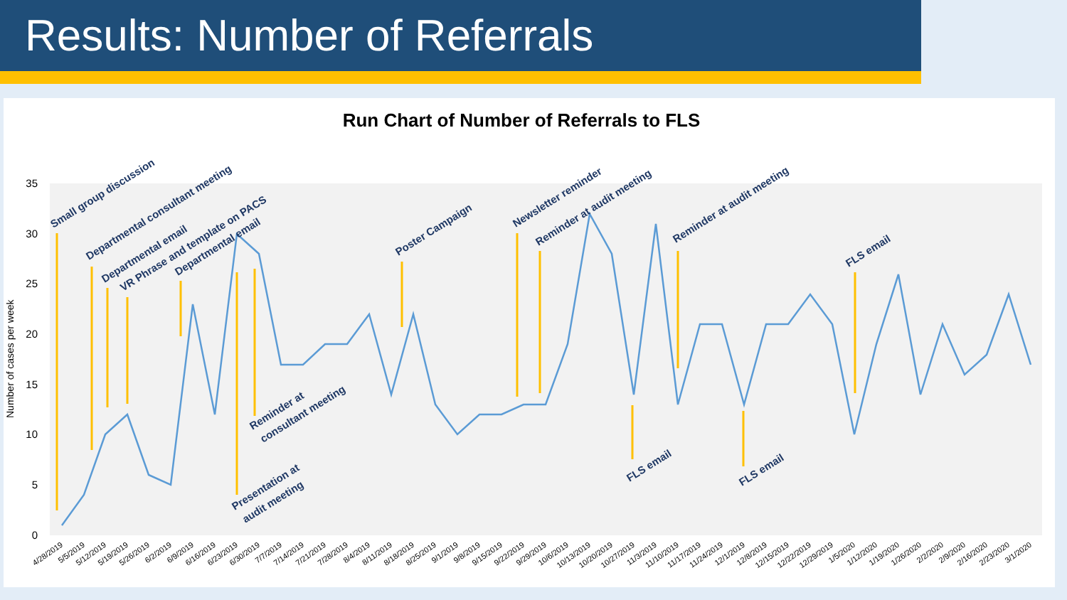Results: Number of Referrals
Run Chart of Number of Referrals to FLS
0
5
10
15
20
25
30
35
Number of cases per week
Small group discussion
Departmental consultant meeting
Departmental email
VR Phrase and template on PACS
Departmental email
Reminder at
consultant meeting
Presentation at
audit meeting
Poster Campaign
Newsletter reminder
Reminder at audit meeting
FLS email
Reminder at audit meeting
FLS email
FLS email
4/28/2019
5/5/2019
5/12/2019
5/19/2019
5/26/2019
6/2/2019
6/9/2019
6/16/2019
6/23/2019
6/30/2019
7/7/2019
7/14/2019
7/21/2019
7/28/2019
8/4/2019
8/11/2019
8/18/2019
8/25/2019
9/1/2019
9/8/2019
9/15/2019
9/22/2019
9/29/2019
10/6/2019
10/13/2019
10/20/2019
10/27/2019
11/3/2019
11/10/2019
11/17/2019
11/24/2019
12/1/2019
12/8/2019
12/15/2019
12/22/2019
12/29/2019
1/5/2020
1/12/2020
1/19/2020
1/26/2020
2/2/2020
2/9/2020
2/16/2020
2/23/2020
3/1/2020